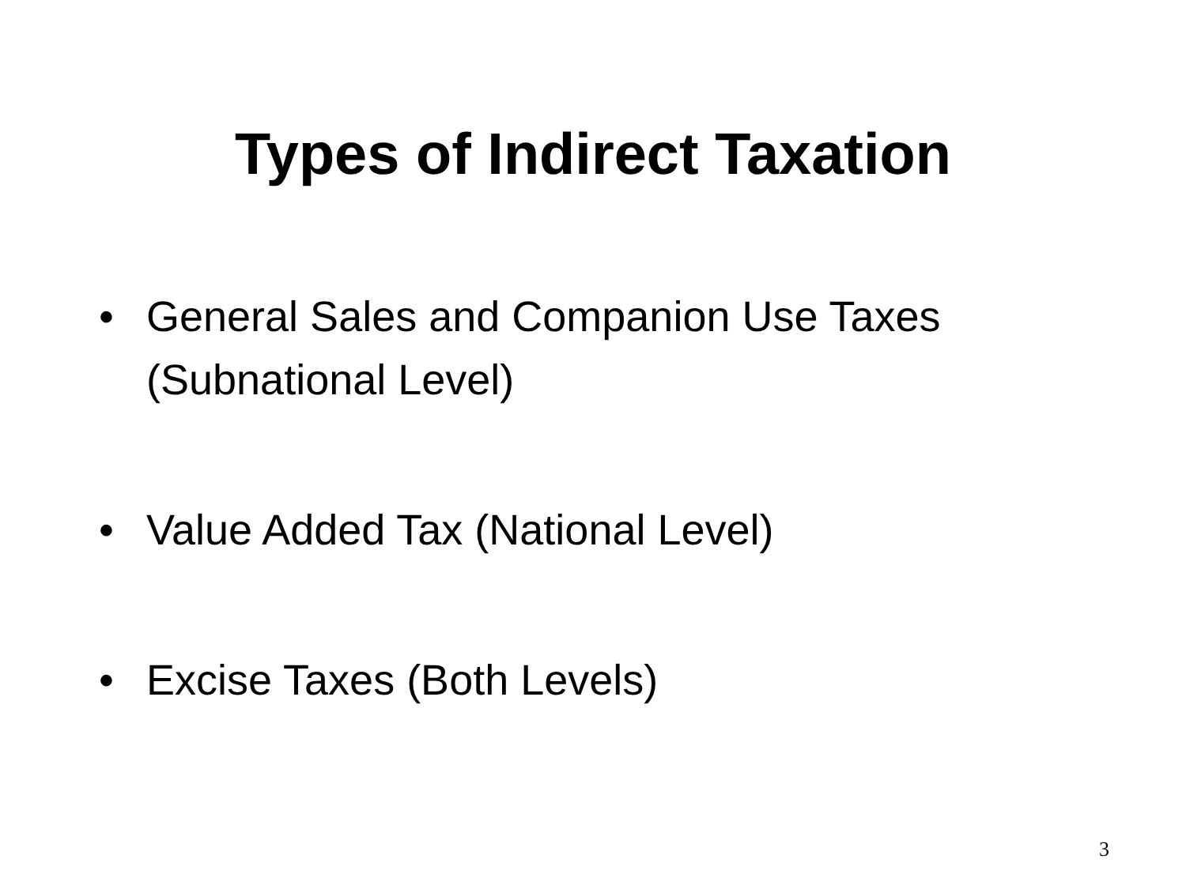Types of Indirect Taxation
• General Sales and Companion Use Taxes (Subnational Level)
• Value Added Tax (National Level)
• Excise Taxes (Both Levels)
3